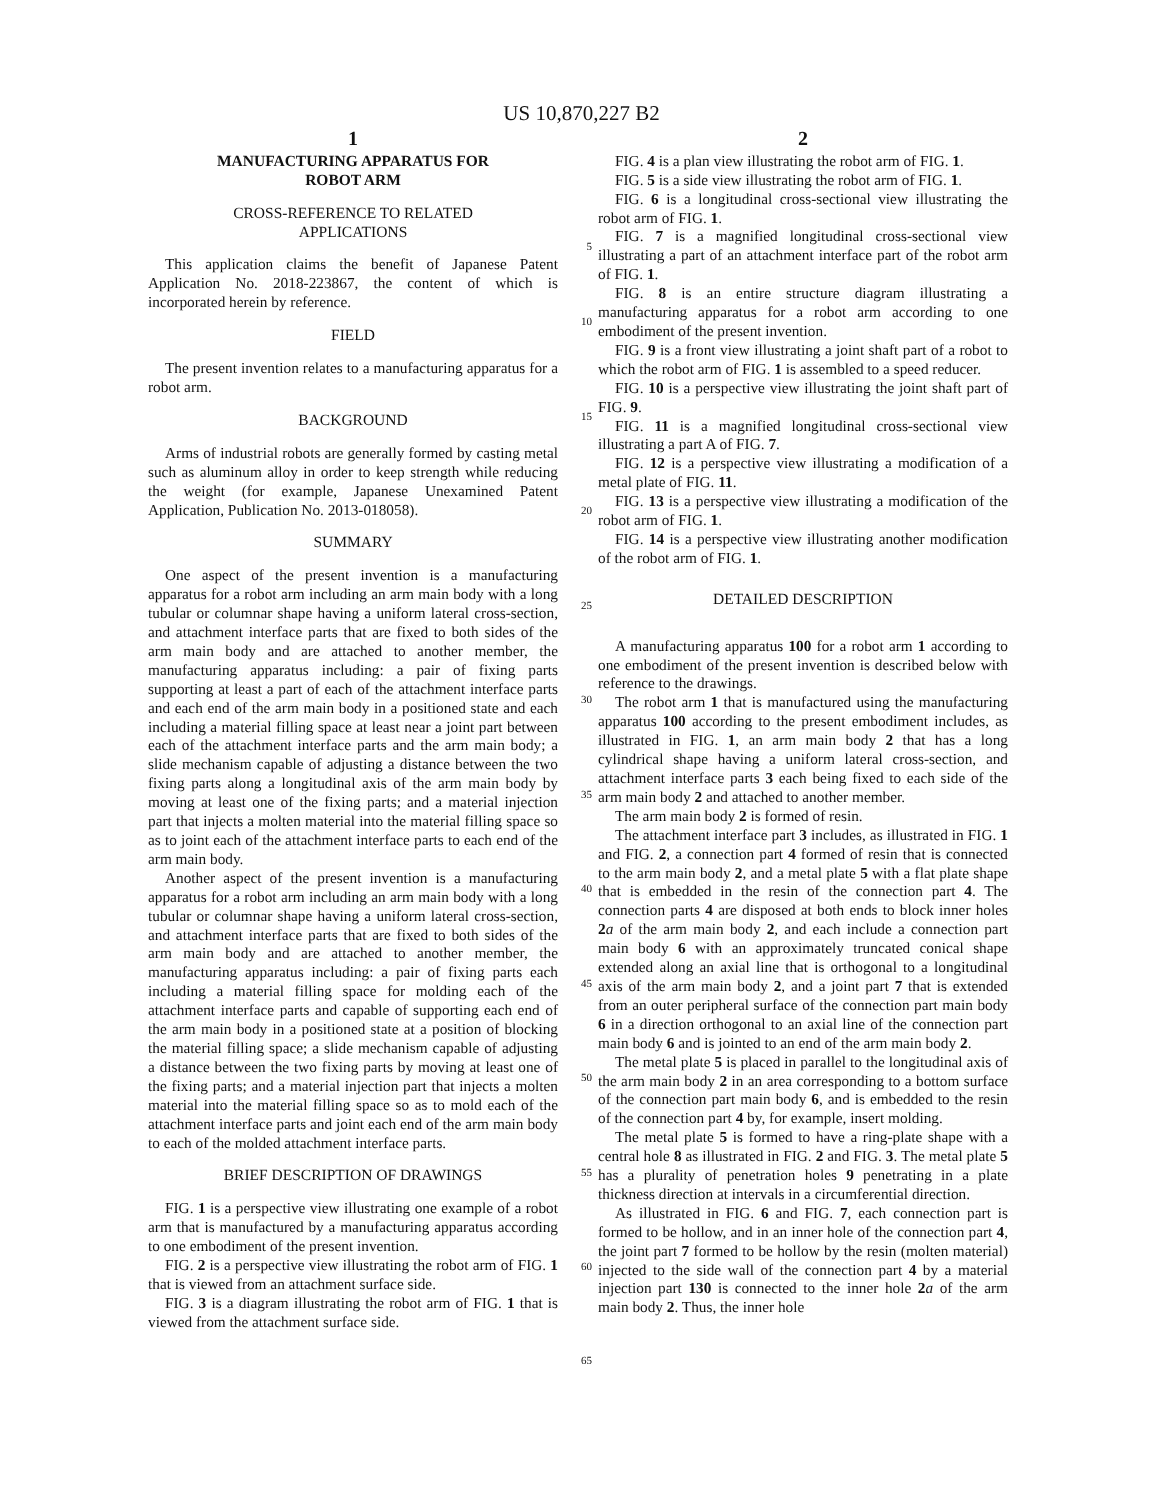US 10,870,227 B2
1
MANUFACTURING APPARATUS FOR
ROBOT ARM
CROSS-REFERENCE TO RELATED
APPLICATIONS
This application claims the benefit of Japanese Patent Application No. 2018-223867, the content of which is incorporated herein by reference.
FIELD
The present invention relates to a manufacturing apparatus for a robot arm.
BACKGROUND
Arms of industrial robots are generally formed by casting metal such as aluminum alloy in order to keep strength while reducing the weight (for example, Japanese Unexamined Patent Application, Publication No. 2013-018058).
SUMMARY
One aspect of the present invention is a manufacturing apparatus for a robot arm including an arm main body with a long tubular or columnar shape having a uniform lateral cross-section, and attachment interface parts that are fixed to both sides of the arm main body and are attached to another member, the manufacturing apparatus including: a pair of fixing parts supporting at least a part of each of the attachment interface parts and each end of the arm main body in a positioned state and each including a material filling space at least near a joint part between each of the attachment interface parts and the arm main body; a slide mechanism capable of adjusting a distance between the two fixing parts along a longitudinal axis of the arm main body by moving at least one of the fixing parts; and a material injection part that injects a molten material into the material filling space so as to joint each of the attachment interface parts to each end of the arm main body.
Another aspect of the present invention is a manufacturing apparatus for a robot arm including an arm main body with a long tubular or columnar shape having a uniform lateral cross-section, and attachment interface parts that are fixed to both sides of the arm main body and are attached to another member, the manufacturing apparatus including: a pair of fixing parts each including a material filling space for molding each of the attachment interface parts and capable of supporting each end of the arm main body in a positioned state at a position of blocking the material filling space; a slide mechanism capable of adjusting a distance between the two fixing parts by moving at least one of the fixing parts; and a material injection part that injects a molten material into the material filling space so as to mold each of the attachment interface parts and joint each end of the arm main body to each of the molded attachment interface parts.
BRIEF DESCRIPTION OF DRAWINGS
FIG. 1 is a perspective view illustrating one example of a robot arm that is manufactured by a manufacturing apparatus according to one embodiment of the present invention.
FIG. 2 is a perspective view illustrating the robot arm of FIG. 1 that is viewed from an attachment surface side.
FIG. 3 is a diagram illustrating the robot arm of FIG. 1 that is viewed from the attachment surface side.
5
10
15
20
25
30
35
40
45
50
55
60
65
2
FIG. 4 is a plan view illustrating the robot arm of FIG. 1.
FIG. 5 is a side view illustrating the robot arm of FIG. 1.
FIG. 6 is a longitudinal cross-sectional view illustrating the robot arm of FIG. 1.
FIG. 7 is a magnified longitudinal cross-sectional view illustrating a part of an attachment interface part of the robot arm of FIG. 1.
FIG. 8 is an entire structure diagram illustrating a manufacturing apparatus for a robot arm according to one embodiment of the present invention.
FIG. 9 is a front view illustrating a joint shaft part of a robot to which the robot arm of FIG. 1 is assembled to a speed reducer.
FIG. 10 is a perspective view illustrating the joint shaft part of FIG. 9.
FIG. 11 is a magnified longitudinal cross-sectional view illustrating a part A of FIG. 7.
FIG. 12 is a perspective view illustrating a modification of a metal plate of FIG. 11.
FIG. 13 is a perspective view illustrating a modification of the robot arm of FIG. 1.
FIG. 14 is a perspective view illustrating another modification of the robot arm of FIG. 1.
DETAILED DESCRIPTION
A manufacturing apparatus 100 for a robot arm 1 according to one embodiment of the present invention is described below with reference to the drawings.
The robot arm 1 that is manufactured using the manufacturing apparatus 100 according to the present embodiment includes, as illustrated in FIG. 1, an arm main body 2 that has a long cylindrical shape having a uniform lateral cross-section, and attachment interface parts 3 each being fixed to each side of the arm main body 2 and attached to another member.
The arm main body 2 is formed of resin.
The attachment interface part 3 includes, as illustrated in FIG. 1 and FIG. 2, a connection part 4 formed of resin that is connected to the arm main body 2, and a metal plate 5 with a flat plate shape that is embedded in the resin of the connection part 4. The connection parts 4 are disposed at both ends to block inner holes 2 a of the arm main body 2, and each include a connection part main body 6 with an approximately truncated conical shape extended along an axial line that is orthogonal to a longitudinal axis of the arm main body 2, and a joint part 7 that is extended from an outer peripheral surface of the connection part main body 6 in a direction orthogonal to an axial line of the connection part main body 6 and is jointed to an end of the arm main body 2.
The metal plate 5 is placed in parallel to the longitudinal axis of the arm main body 2 in an area corresponding to a bottom surface of the connection part main body 6, and is embedded to the resin of the connection part 4 by, for example, insert molding.
The metal plate 5 is formed to have a ring-plate shape with a central hole 8 as illustrated in FIG. 2 and FIG. 3. The metal plate 5 has a plurality of penetration holes 9 penetrating in a plate thickness direction at intervals in a circumferential direction.
As illustrated in FIG. 6 and FIG. 7, each connection part is formed to be hollow, and in an inner hole of the connection part 4, the joint part 7 formed to be hollow by the resin (molten material) injected to the side wall of the connection part 4 by a material injection part 130 is connected to the inner hole 2 a of the arm main body 2. Thus, the inner hole